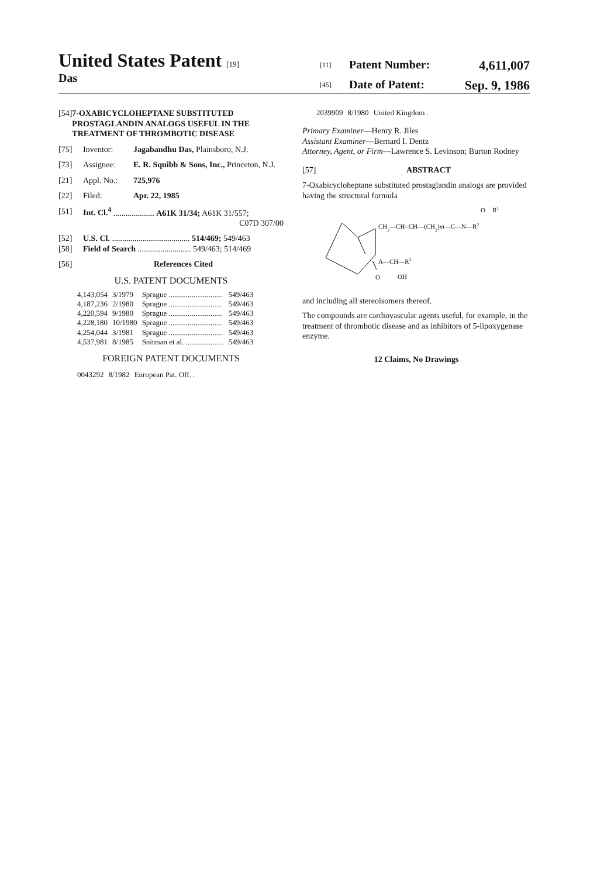United States Patent [19]
[11] Patent Number: 4,611,007
[45] Date of Patent: Sep. 9, 1986
Das
[54] 7-OXABICYCLOHEPTANE SUBSTITUTED PROSTAGLANDIN ANALOGS USEFUL IN THE TREATMENT OF THROMBOTIC DISEASE
[75] Inventor: Jagabandhu Das, Plainsboro, N.J.
[73] Assignee: E. R. Squibb & Sons, Inc., Princeton, N.J.
[21] Appl. No.: 725,976
[22] Filed: Apr. 22, 1985
[51] Int. Cl.<sup>4</sup> .................... A61K 31/34; A61K 31/557; C07D 307/00
[52] U.S. Cl. ...................................... 514/469; 549/463
[58] Field of Search .......................... 549/463; 514/469
[56] References Cited
U.S. PATENT DOCUMENTS
| 4,143,054 | 3/1979 | Sprague ............................ | 549/463 |
| 4,187,236 | 2/1980 | Sprague ............................ | 549/463 |
| 4,220,594 | 9/1980 | Sprague ............................ | 549/463 |
| 4,228,180 | 10/1980 | Sprague ............................ | 549/463 |
| 4,254,044 | 3/1981 | Sprague ............................ | 549/463 |
| 4,537,981 | 8/1985 | Snitman et al. .................... | 549/463 |
FOREIGN PATENT DOCUMENTS
| 0043292 | 8/1982 | European Pat. Off. . |
| 2039909 | 8/1980 | United Kingdom . |
Primary Examiner—Henry R. Jiles
Assistant Examiner—Bernard I. Dentz
Attorney, Agent, or Firm—Lawrence S. Levinson; Burton Rodney
[57] ABSTRACT
7-Oxabicycloheptane substituted prostaglandin analogs are provided having the structural formula
O
CH2—CH=CH—(CH2)m—C—N—R2
O
R1
A—CH—R3
OH
and including all stereoisomers thereof.
The compounds are cardiovascular agents useful, for example, in the treatment of thrombotic disease and as inhibitors of 5-lipoxygenase enzyme.
12 Claims, No Drawings